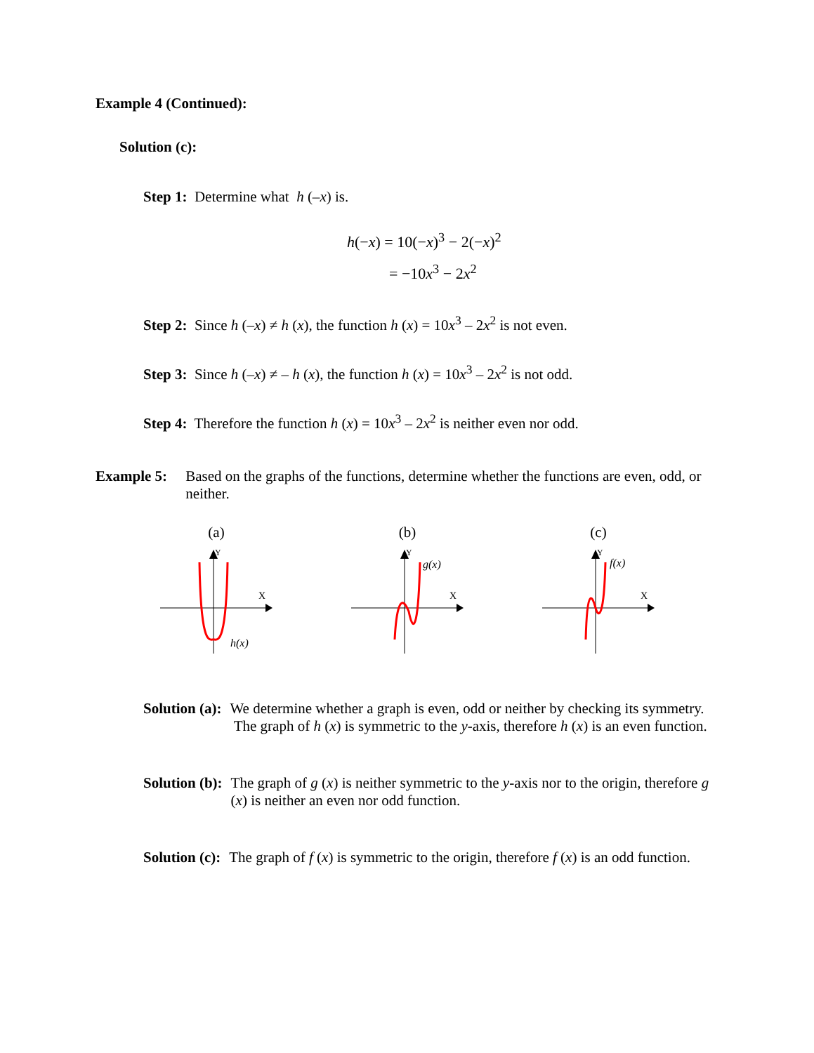Example 4 (Continued):
Solution (c):
Step 1: Determine what h (–x) is.
h(−x) = 10(−x)<sup>3</sup> − 2(−x)<sup>2</sup>
= −10x<sup>3</sup> − 2x<sup>2</sup>
Step 2: Since h (–x) ≠ h (x), the function h (x) = 10x<sup>3</sup> – 2x<sup>2</sup> is not even.
Step 3: Since h (–x) ≠ – h (x), the function h (x) = 10x<sup>3</sup> – 2x<sup>2</sup> is not odd.
Step 4: Therefore the function h (x) = 10x<sup>3</sup> – 2x<sup>2</sup> is neither even nor odd.
Example 5: Based on the graphs of the functions, determine whether the functions are even, odd, or neither.
(a)
Y
X
h(x)
(b)
Y
X
g(x)
(c)
Y
X
f(x)
Solution (a): We determine whether a graph is even, odd or neither by checking its symmetry. The graph of h (x) is symmetric to the y-axis, therefore h (x) is an even function.
Solution (b): The graph of g (x) is neither symmetric to the y-axis nor to the origin, therefore g (x) is neither an even nor odd function.
Solution (c): The graph of f (x) is symmetric to the origin, therefore f (x) is an odd function.